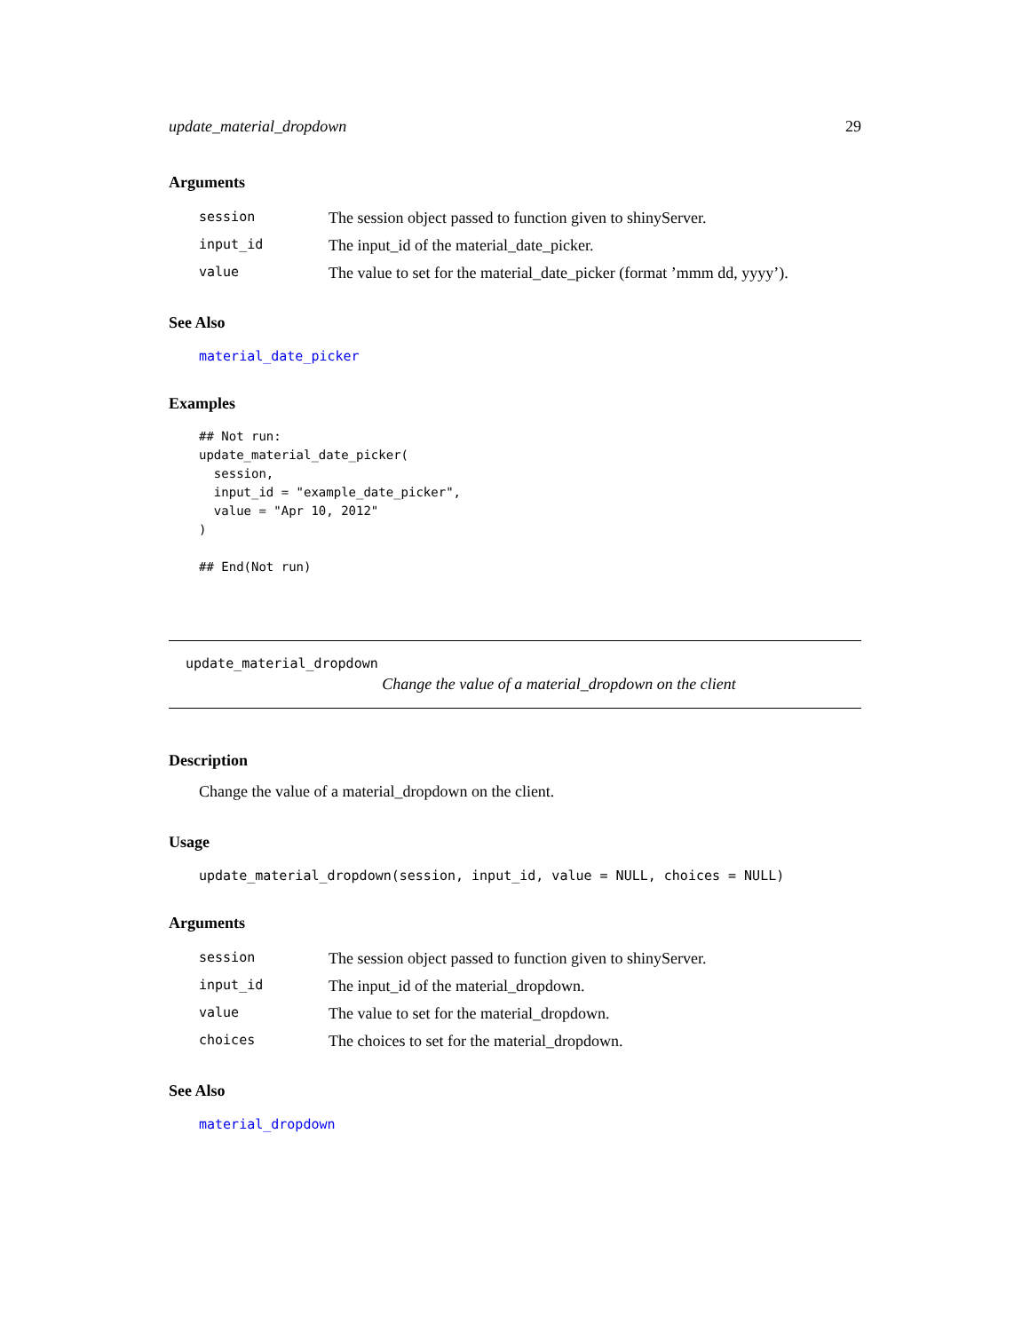update_material_dropdown 29
Arguments
| session | The session object passed to function given to shinyServer. |
| input_id | The input_id of the material_date_picker. |
| value | The value to set for the material_date_picker (format ’mmm dd, yyyy’). |
See Also
material_date_picker
Examples
## Not run:
update_material_date_picker(
  session,
  input_id = "example_date_picker",
  value = "Apr 10, 2012"
)

## End(Not run)
update_material_dropdown
Change the value of a material_dropdown on the client
Description
Change the value of a material_dropdown on the client.
Usage
update_material_dropdown(session, input_id, value = NULL, choices = NULL)
Arguments
| session | The session object passed to function given to shinyServer. |
| input_id | The input_id of the material_dropdown. |
| value | The value to set for the material_dropdown. |
| choices | The choices to set for the material_dropdown. |
See Also
material_dropdown